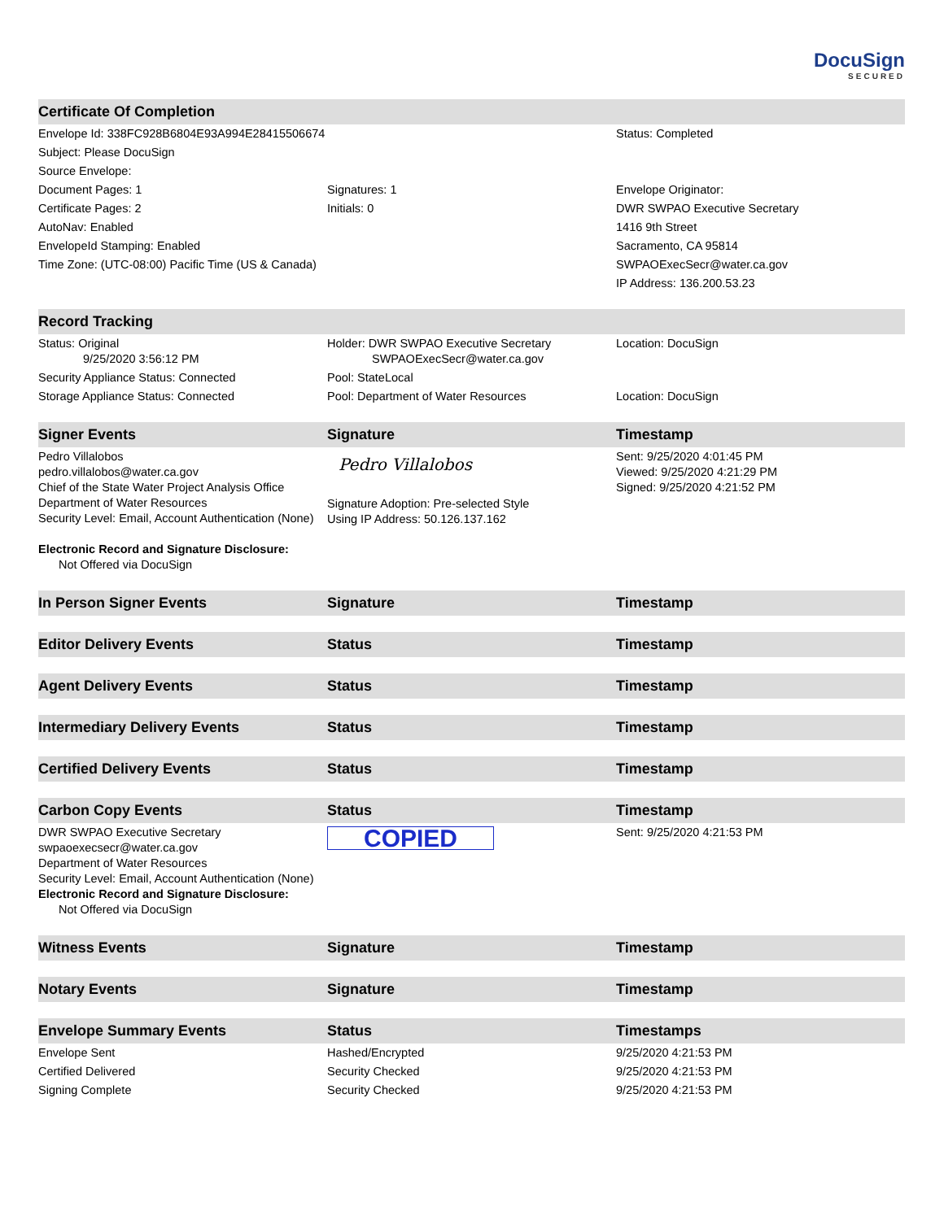DocuSign
SECURED
| Certificate Of Completion | | |
| --- | --- | --- |
| Envelope Id: 338FC928B6804E93A994E28415506674 | | Status: Completed |
| Subject: Please DocuSign | | |
| Source Envelope: | | |
| Document Pages: 1 | Signatures: 1 | Envelope Originator: |
| Certificate Pages: 2 | Initials: 0 | DWR SWPAO Executive Secretary |
| AutoNav: Enabled | | 1416 9th Street |
| EnvelopeId Stamping: Enabled | | Sacramento, CA 95814 |
| Time Zone: (UTC-08:00) Pacific Time (US & Canada) | | SWPAOExecSecr@water.ca.gov |
| | | IP Address: 136.200.53.23 |
| Record Tracking | | |
| Status: Original 9/25/2020 3:56:12 PM | Holder: DWR SWPAO Executive Secretary SWPAOExecSecr@water.ca.gov | Location: DocuSign |
| Security Appliance Status: Connected | Pool: StateLocal | |
| Storage Appliance Status: Connected | Pool: Department of Water Resources | Location: DocuSign |
| Signer Events | Signature | Timestamp |
| Pedro Villalobos pedro.villalobos@water.ca.gov Chief of the State Water Project Analysis Office Department of Water Resources Security Level: Email, Account Authentication (None) | Pedro Villalobos Signature Adoption: Pre-selected Style Using IP Address: 50.126.137.162 | Sent: 9/25/2020 4:01:45 PM Viewed: 9/25/2020 4:21:29 PM Signed: 9/25/2020 4:21:52 PM |
| Electronic Record and Signature Disclosure: Not Offered via DocuSign | | |
| In Person Signer Events | Signature | Timestamp |
| Editor Delivery Events | Status | Timestamp |
| Agent Delivery Events | Status | Timestamp |
| Intermediary Delivery Events | Status | Timestamp |
| Certified Delivery Events | Status | Timestamp |
| Carbon Copy Events | Status | Timestamp |
| DWR SWPAO Executive Secretary swpaoexecsecr@water.ca.gov Department of Water Resources Security Level: Email, Account Authentication (None) Electronic Record and Signature Disclosure: Not Offered via DocuSign | COPIED | Sent: 9/25/2020 4:21:53 PM |
| Witness Events | Signature | Timestamp |
| Notary Events | Signature | Timestamp |
| Envelope Summary Events | Status | Timestamps |
| Envelope Sent | Hashed/Encrypted | 9/25/2020 4:21:53 PM |
| Certified Delivered | Security Checked | 9/25/2020 4:21:53 PM |
| Signing Complete | Security Checked | 9/25/2020 4:21:53 PM |